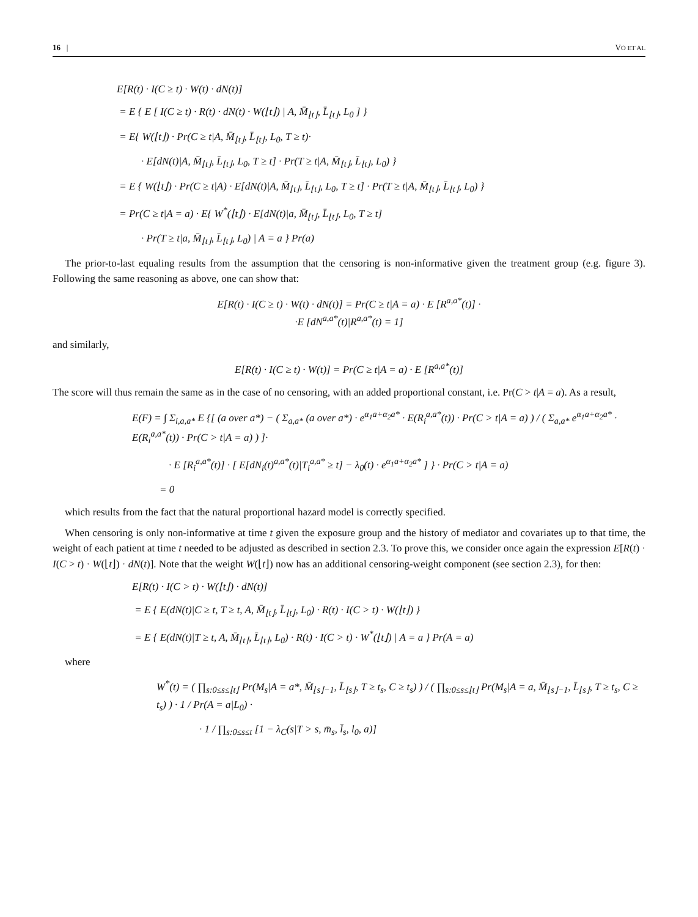16 | VO ET AL
E[R(t) · I(C ≥ t) · W(t) · dN(t)]
= E { E [ I(C ≥ t) · R(t) · dN(t) · W(⌊t⌋) | A, M̄<sub>⌊t⌋</sub>, L̄<sub>⌊t⌋</sub>, L<sub>0</sub> ] }
= E{ W(⌊t⌋) · Pr(C ≥ t|A, M̄<sub>⌊t⌋</sub>, L̄<sub>⌊t⌋</sub>, L<sub>0</sub>, T ≥ t)·
· E[dN(t)|A, M̄<sub>⌊t⌋</sub>, L̄<sub>⌊t⌋</sub>, L<sub>0</sub>, T ≥ t] · Pr(T ≥ t|A, M̄<sub>⌊t⌋</sub>, L̄<sub>⌊t⌋</sub>, L<sub>0</sub>) }
= E { W(⌊t⌋) · Pr(C ≥ t|A) · E[dN(t)|A, M̄<sub>⌊t⌋</sub>, L̄<sub>⌊t⌋</sub>, L<sub>0</sub>, T ≥ t] · Pr(T ≥ t|A, M̄<sub>⌊t⌋</sub>, L̄<sub>⌊t⌋</sub>, L<sub>0</sub>) }
= Pr(C ≥ t|A = a) · E{ W<sup>*</sup>(⌊t⌋) · E[dN(t)|a, M̄<sub>⌊t⌋</sub>, L̄<sub>⌊t⌋</sub>, L<sub>0</sub>, T ≥ t]
· Pr(T ≥ t|a, M̄<sub>⌊t⌋</sub>, L̄<sub>⌊t⌋</sub>, L<sub>0</sub>) | A = a } Pr(a)
The prior-to-last equaling results from the assumption that the censoring is non-informative given the treatment group (e.g. figure 3). Following the same reasoning as above, one can show that:
E[R(t) · I(C ≥ t) · W(t) · dN(t)] = Pr(C ≥ t|A = a) · E [R<sup>a,a*</sup>(t)] ·
·E [dN<sup>a,a*</sup>(t)|R<sup>a,a*</sup>(t) = 1]
and similarly,
E[R(t) · I(C ≥ t) · W(t)] = Pr(C ≥ t|A = a) · E [R<sup>a,a*</sup>(t)]
The score will thus remain the same as in the case of no censoring, with an added proportional constant, i.e. Pr(C > t|A = a). As a result,
E(F) = ∫ Σ<sub>i,a,a*</sub> E {[ (a over a*) − ( Σ<sub>a,a*</sub> (a over a*) · e<sup>α<sub>1</sub>a+α<sub>2</sub>a*</sup> · E(R<sub>i</sub><sup>a,a*</sup>(t)) · Pr(C > t|A = a) ) / ( Σ<sub>a,a*</sub> e<sup>α<sub>1</sub>a+α<sub>2</sub>a*</sup> · E(R<sub>i</sub><sup>a,a*</sup>(t)) · Pr(C > t|A = a) ) ]·
· E [R<sub>i</sub><sup>a,a*</sup>(t)] · [ E[dN<sub>i</sub>(t)<sup>a,a*</sup>(t)|T<sub>i</sub><sup>a,a*</sup> ≥ t] − λ<sub>0</sub>(t) · e<sup>α<sub>1</sub>a+α<sub>2</sub>a*</sup> ] } · Pr(C > t|A = a)
= 0
which results from the fact that the natural proportional hazard model is correctly specified.
When censoring is only non-informative at time t given the exposure group and the history of mediator and covariates up to that time, the weight of each patient at time t needed to be adjusted as described in section 2.3. To prove this, we consider once again the expression E[R(t) · I(C > t) · W(⌊t⌋) · dN(t)]. Note that the weight W(⌊t⌋) now has an additional censoring-weight component (see section 2.3), for then:
E[R(t) · I(C > t) · W(⌊t⌋) · dN(t)]
= E { E(dN(t)|C ≥ t, T ≥ t, A, M̄<sub>⌊t⌋</sub>, L̄<sub>⌊t⌋</sub>, L<sub>0</sub>) · R(t) · I(C > t) · W(⌊t⌋) }
= E { E(dN(t)|T ≥ t, A, M̄<sub>⌊t⌋</sub>, L̄<sub>⌊t⌋</sub>, L<sub>0</sub>) · R(t) · I(C > t) · W<sup>*</sup>(⌊t⌋) | A = a } Pr(A = a)
where
W<sup>*</sup>(t) = ( ∏<sub>s:0≤s≤⌊t⌋</sub> Pr(M<sub>s</sub>|A = a*, M̄<sub>⌊s⌋−1</sub>, L̄<sub>⌊s⌋</sub>, T ≥ t<sub>s</sub>, C ≥ t<sub>s</sub>) ) / ( ∏<sub>s:0≤s≤⌊t⌋</sub> Pr(M<sub>s</sub>|A = a, M̄<sub>⌊s⌋−1</sub>, L̄<sub>⌊s⌋</sub>, T ≥ t<sub>s</sub>, C ≥ t<sub>s</sub>) ) · 1 / Pr(A = a|L<sub>0</sub>) ·
· 1 / ∏<sub>s:0≤s≤t</sub> [1 − λ<sub>C</sub>(s|T > s, m̄<sub>s</sub>, l̄<sub>s</sub>, l<sub>0</sub>, a)]